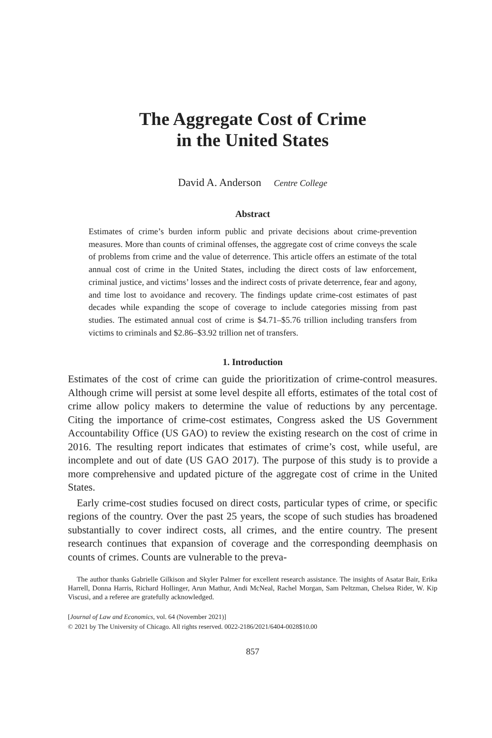The Aggregate Cost of Crime
in the United States
David A. Anderson Centre College
Abstract
Estimates of crime’s burden inform public and private decisions about crime-prevention measures. More than counts of criminal offenses, the aggregate cost of crime conveys the scale of problems from crime and the value of deterrence. This article offers an estimate of the total annual cost of crime in the United States, including the direct costs of law enforcement, criminal justice, and victims’ losses and the indirect costs of private deterrence, fear and agony, and time lost to avoidance and recovery. The findings update crime-cost estimates of past decades while expanding the scope of coverage to include categories missing from past studies. The estimated annual cost of crime is $4.71–$5.76 trillion including transfers from victims to criminals and $2.86–$3.92 trillion net of transfers.
1. Introduction
Estimates of the cost of crime can guide the prioritization of crime-control measures. Although crime will persist at some level despite all efforts, estimates of the total cost of crime allow policy makers to determine the value of reductions by any percentage. Citing the importance of crime-cost estimates, Congress asked the US Government Accountability Office (US GAO) to review the existing research on the cost of crime in 2016. The resulting report indicates that estimates of crime’s cost, while useful, are incomplete and out of date (US GAO 2017). The purpose of this study is to provide a more comprehensive and updated picture of the aggregate cost of crime in the United States.
Early crime-cost studies focused on direct costs, particular types of crime, or specific regions of the country. Over the past 25 years, the scope of such studies has broadened substantially to cover indirect costs, all crimes, and the entire country. The present research continues that expansion of coverage and the corresponding deemphasis on counts of crimes. Counts are vulnerable to the preva-
The author thanks Gabrielle Gilkison and Skyler Palmer for excellent research assistance. The insights of Asatar Bair, Erika Harrell, Donna Harris, Richard Hollinger, Arun Mathur, Andi McNeal, Rachel Morgan, Sam Peltzman, Chelsea Rider, W. Kip Viscusi, and a referee are gratefully acknowledged.
[Journal of Law and Economics, vol. 64 (November 2021)]
© 2021 by The University of Chicago. All rights reserved. 0022-2186/2021/6404-0028$10.00
857